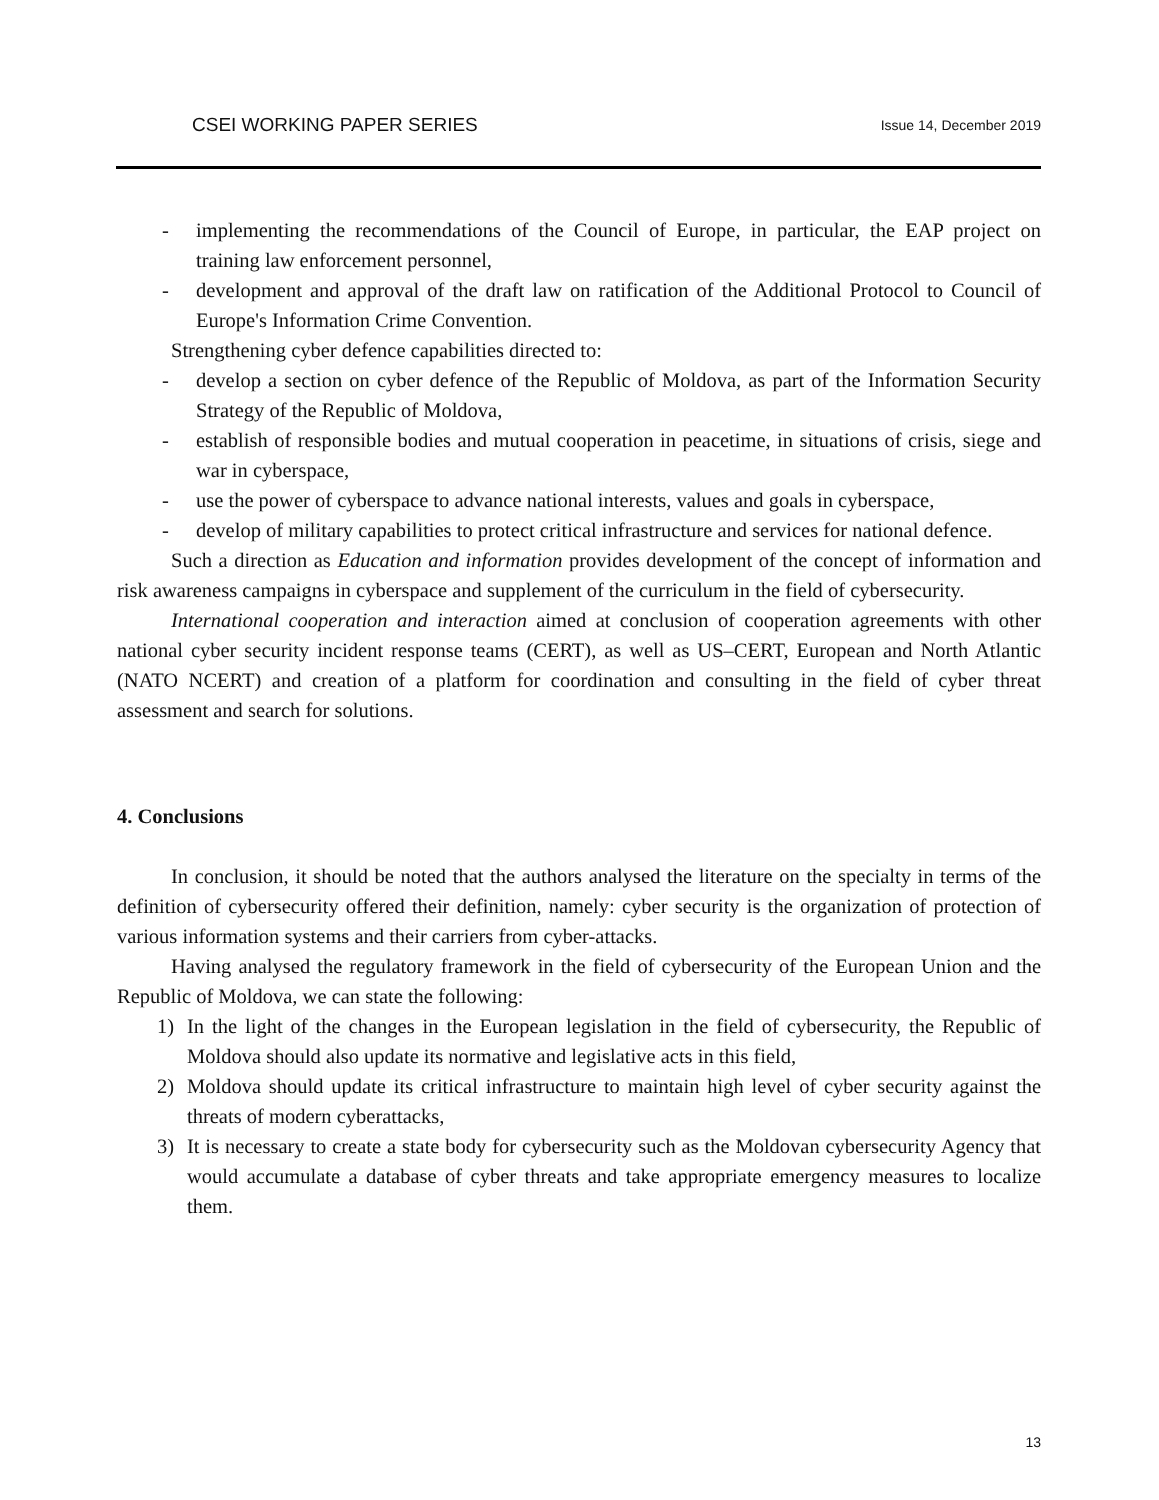CSEI WORKING PAPER SERIES Issue 14, December 2019
- implementing the recommendations of the Council of Europe, in particular, the EAP project on training law enforcement personnel,
- development and approval of the draft law on ratification of the Additional Protocol to Council of Europe's Information Crime Convention.
Strengthening cyber defence capabilities directed to:
- develop a section on cyber defence of the Republic of Moldova, as part of the Information Security Strategy of the Republic of Moldova,
- establish of responsible bodies and mutual cooperation in peacetime, in situations of crisis, siege and war in cyberspace,
- use the power of cyberspace to advance national interests, values and goals in cyberspace,
- develop of military capabilities to protect critical infrastructure and services for national defence.
Such a direction as Education and information provides development of the concept of information and risk awareness campaigns in cyberspace and supplement of the curriculum in the field of cybersecurity.
International cooperation and interaction aimed at conclusion of cooperation agreements with other national cyber security incident response teams (CERT), as well as US–CERT, European and North Atlantic (NATO NCERT) and creation of a platform for coordination and consulting in the field of cyber threat assessment and search for solutions.
4. Conclusions
In conclusion, it should be noted that the authors analysed the literature on the specialty in terms of the definition of cybersecurity offered their definition, namely: cyber security is the organization of protection of various information systems and their carriers from cyber-attacks.
Having analysed the regulatory framework in the field of cybersecurity of the European Union and the Republic of Moldova, we can state the following:
1) In the light of the changes in the European legislation in the field of cybersecurity, the Republic of Moldova should also update its normative and legislative acts in this field,
2) Moldova should update its critical infrastructure to maintain high level of cyber security against the threats of modern cyberattacks,
3) It is necessary to create a state body for cybersecurity such as the Moldovan cybersecurity Agency that would accumulate a database of cyber threats and take appropriate emergency measures to localize them.
13